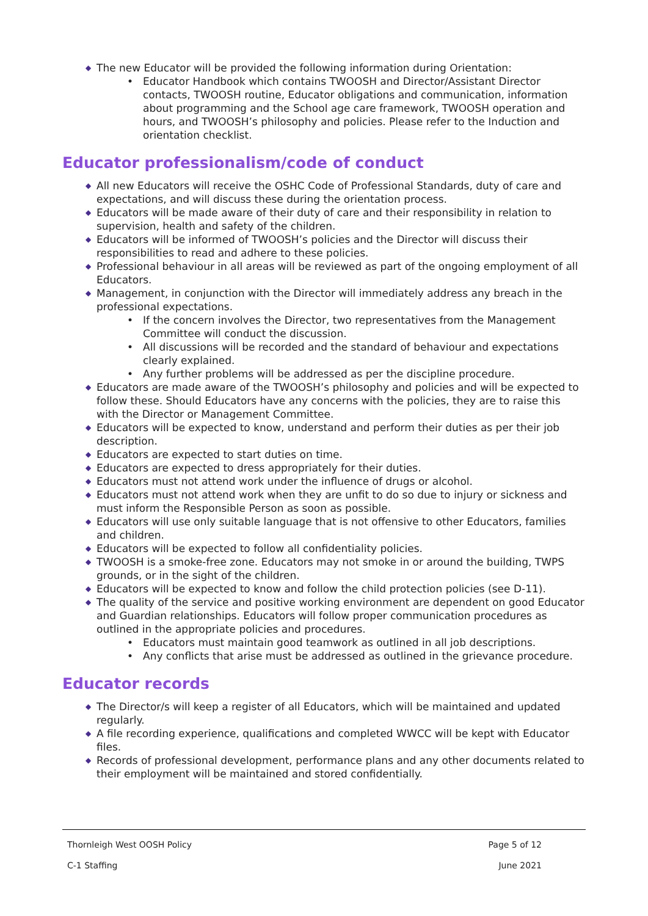◆ The new Educator will be provided the following information during Orientation:
• Educator Handbook which contains TWOOSH and Director/Assistant Director contacts, TWOOSH routine, Educator obligations and communication, information about programming and the School age care framework, TWOOSH operation and hours, and TWOOSH’s philosophy and policies. Please refer to the Induction and orientation checklist.
Educator professionalism/code of conduct
◆ All new Educators will receive the OSHC Code of Professional Standards, duty of care and expectations, and will discuss these during the orientation process.
◆ Educators will be made aware of their duty of care and their responsibility in relation to supervision, health and safety of the children.
◆ Educators will be informed of TWOOSH’s policies and the Director will discuss their responsibilities to read and adhere to these policies.
◆ Professional behaviour in all areas will be reviewed as part of the ongoing employment of all Educators.
◆ Management, in conjunction with the Director will immediately address any breach in the professional expectations.
• If the concern involves the Director, two representatives from the Management Committee will conduct the discussion.
• All discussions will be recorded and the standard of behaviour and expectations clearly explained.
• Any further problems will be addressed as per the discipline procedure.
◆ Educators are made aware of the TWOOSH’s philosophy and policies and will be expected to follow these. Should Educators have any concerns with the policies, they are to raise this with the Director or Management Committee.
◆ Educators will be expected to know, understand and perform their duties as per their job description.
◆ Educators are expected to start duties on time.
◆ Educators are expected to dress appropriately for their duties.
◆ Educators must not attend work under the influence of drugs or alcohol.
◆ Educators must not attend work when they are unfit to do so due to injury or sickness and must inform the Responsible Person as soon as possible.
◆ Educators will use only suitable language that is not offensive to other Educators, families and children.
◆ Educators will be expected to follow all confidentiality policies.
◆ TWOOSH is a smoke-free zone. Educators may not smoke in or around the building, TWPS grounds, or in the sight of the children.
◆ Educators will be expected to know and follow the child protection policies (see D-11).
◆ The quality of the service and positive working environment are dependent on good Educator and Guardian relationships. Educators will follow proper communication procedures as outlined in the appropriate policies and procedures.
• Educators must maintain good teamwork as outlined in all job descriptions.
• Any conflicts that arise must be addressed as outlined in the grievance procedure.
Educator records
◆ The Director/s will keep a register of all Educators, which will be maintained and updated regularly.
◆ A file recording experience, qualifications and completed WWCC will be kept with Educator files.
◆ Records of professional development, performance plans and any other documents related to their employment will be maintained and stored confidentially.
Thornleigh West OOSH Policy Page 5 of 12
C-1 Staffing June 2021